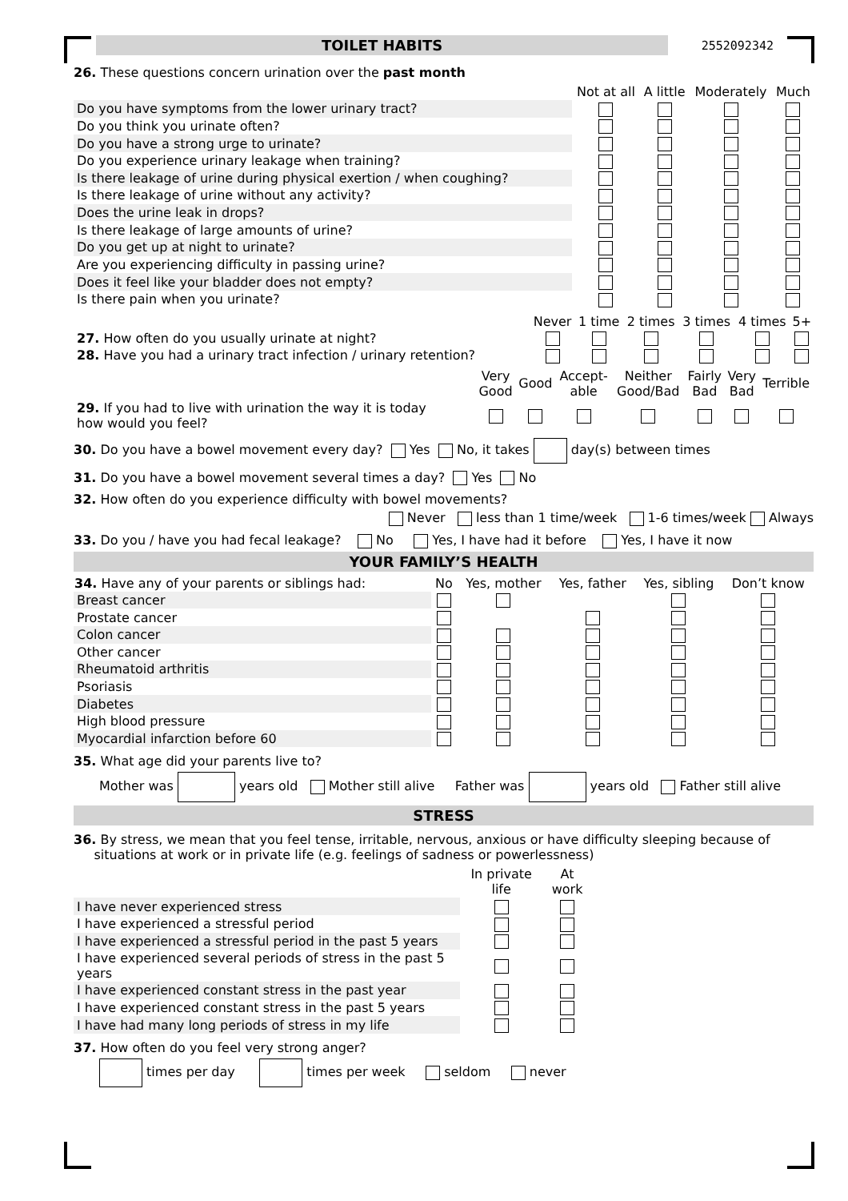TOILET HABITS
2552092342
26. These questions concern urination over the past month
| | Not at all | A little | Moderately | Much |
| --- | --- | --- | --- | --- |
| Do you have symptoms from the lower urinary tract? | | | | |
| Do you think you urinate often? | | | | |
| Do you have a strong urge to urinate? | | | | |
| Do you experience urinary leakage when training? | | | | |
| Is there leakage of urine during physical exertion / when coughing? | | | | |
| Is there leakage of urine without any activity? | | | | |
| Does the urine leak in drops? | | | | |
| Is there leakage of large amounts of urine? | | | | |
| Do you get up at night to urinate? | | | | |
| Are you experiencing difficulty in passing urine? | | | | |
| Does it feel like your bladder does not empty? | | | | |
| Is there pain when you urinate? | | | | |
| | Never | 1 time | 2 times | 3 times | 4 times | 5+ |
| --- | --- | --- | --- | --- | --- | --- |
| 27. How often do you usually urinate at night? | | | | | | |
| 28. Have you had a urinary tract infection / urinary retention? | | | | | | |
| | Very Good | Good | Accept- able | Neither Good/Bad | Fairly Bad | Very Bad | Terrible |
| --- | --- | --- | --- | --- | --- | --- | --- |
| 29. If you had to live with urination the way it is today how would you feel? | | | | | | | |
30. Do you have a bowel movement every day? Yes No, it takes day(s) between times
31. Do you have a bowel movement several times a day? Yes No
32. How often do you experience difficulty with bowel movements?
Never less than 1 time/week 1-6 times/week Always
33. Do you / have you had fecal leakage? No Yes, I have had it before Yes, I have it now
YOUR FAMILY’S HEALTH
| 34. Have any of your parents or siblings had: | No | Yes, mother | Yes, father | Yes, sibling | Don’t know |
| --- | --- | --- | --- | --- | --- |
| Breast cancer | | | | | |
| Prostate cancer | | | | | |
| Colon cancer | | | | | |
| Other cancer | | | | | |
| Rheumatoid arthritis | | | | | |
| Psoriasis | | | | | |
| Diabetes | | | | | |
| High blood pressure | | | | | |
| Myocardial infarction before 60 | | | | | |
35. What age did your parents live to?
Mother was years old Mother still alive Father was years old Father still alive
STRESS
36. By stress, we mean that you feel tense, irritable, nervous, anxious or have difficulty sleeping because of
situations at work or in private life (e.g. feelings of sadness or powerlessness)
| | In private life | At work |
| --- | --- | --- |
| I have never experienced stress | | |
| I have experienced a stressful period | | |
| I have experienced a stressful period in the past 5 years | | |
| I have experienced several periods of stress in the past 5 years | | |
| I have experienced constant stress in the past year | | |
| I have experienced constant stress in the past 5 years | | |
| I have had many long periods of stress in my life | | |
37. How often do you feel very strong anger?
times per day times per week seldom never